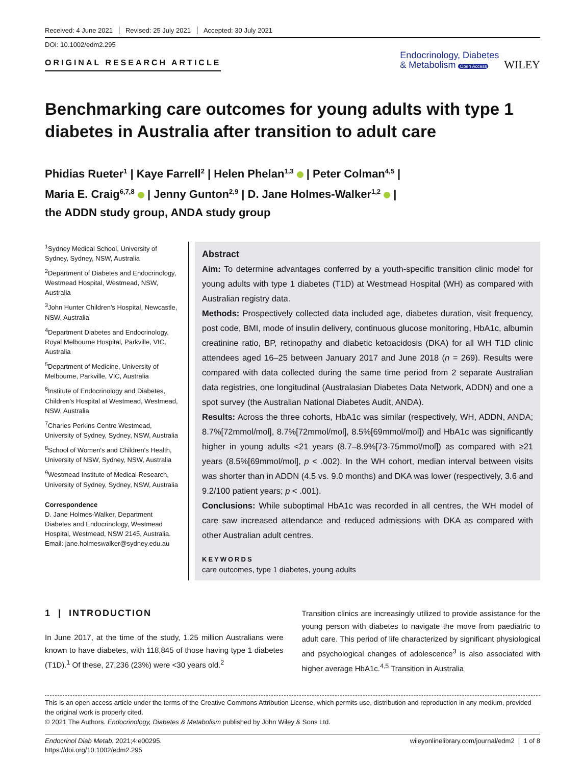Received: 4 June 2021 Revised: 25 July 2021 Accepted: 30 July 2021
DOI: 10.1002/edm2.295
ORIGINAL RESEARCH ARTICLE
Endocrinology, Diabetes
& Metabolism Open Access
WILEY
Benchmarking care outcomes for young adults with type 1 diabetes in Australia after transition to adult care
Phidias Rueter<sup>1</sup> | Kaye Farrell<sup>2</sup> | Helen Phelan<sup>1,3</sup> | Peter Colman<sup>4,5</sup> |
Maria E. Craig<sup>6,7,8</sup> | Jenny Gunton<sup>2,9</sup> | D. Jane Holmes-Walker<sup>1,2</sup> |
the ADDN study group, ANDA study group
<sup>1</sup> Sydney Medical School, University of Sydney, Sydney, NSW, Australia
<sup>2</sup> Department of Diabetes and Endocrinology, Westmead Hospital, Westmead, NSW, Australia
<sup>3</sup> John Hunter Children's Hospital, Newcastle, NSW, Australia
<sup>4</sup> Department Diabetes and Endocrinology, Royal Melbourne Hospital, Parkville, VIC, Australia
<sup>5</sup> Department of Medicine, University of Melbourne, Parkville, VIC, Australia
<sup>6</sup> Institute of Endocrinology and Diabetes, Children's Hospital at Westmead, Westmead, NSW, Australia
<sup>7</sup> Charles Perkins Centre Westmead, University of Sydney, Sydney, NSW, Australia
<sup>8</sup> School of Women's and Children's Health, University of NSW, Sydney, NSW, Australia
<sup>9</sup> Westmead Institute of Medical Research, University of Sydney, Sydney, NSW, Australia
Correspondence
D. Jane Holmes-Walker, Department Diabetes and Endocrinology, Westmead Hospital, Westmead, NSW 2145, Australia.
Email: jane.holmeswalker@sydney.edu.au
Abstract
Aim: To determine advantages conferred by a youth-specific transition clinic model for young adults with type 1 diabetes (T1D) at Westmead Hospital (WH) as compared with Australian registry data.
Methods: Prospectively collected data included age, diabetes duration, visit frequency, post code, BMI, mode of insulin delivery, continuous glucose monitoring, HbA1c, albumin creatinine ratio, BP, retinopathy and diabetic ketoacidosis (DKA) for all WH T1D clinic attendees aged 16–25 between January 2017 and June 2018 (n = 269). Results were compared with data collected during the same time period from 2 separate Australian data registries, one longitudinal (Australasian Diabetes Data Network, ADDN) and one a spot survey (the Australian National Diabetes Audit, ANDA).
Results: Across the three cohorts, HbA1c was similar (respectively, WH, ADDN, ANDA; 8.7%[72mmol/mol], 8.7%[72mmol/mol], 8.5%[69mmol/mol]) and HbA1c was significantly higher in young adults <21 years (8.7–8.9%[73-75mmol/mol]) as compared with ≥21 years (8.5%[69mmol/mol], p < .002). In the WH cohort, median interval between visits was shorter than in ADDN (4.5 vs. 9.0 months) and DKA was lower (respectively, 3.6 and 9.2/100 patient years; p < .001).
Conclusions: While suboptimal HbA1c was recorded in all centres, the WH model of care saw increased attendance and reduced admissions with DKA as compared with other Australian adult centres.
KEYWORDS
care outcomes, type 1 diabetes, young adults
1 | INTRODUCTION
In June 2017, at the time of the study, 1.25 million Australians were known to have diabetes, with 118,845 of those having type 1 diabetes (T1D).<sup>1</sup> Of these, 27,236 (23%) were <30 years old.<sup>2</sup>
Transition clinics are increasingly utilized to provide assistance for the young person with diabetes to navigate the move from paediatric to adult care. This period of life characterized by significant physiological and psychological changes of adolescence<sup>3</sup> is also associated with higher average HbA1c.<sup>4,5</sup> Transition in Australia
This is an open access article under the terms of the Creative Commons Attribution License, which permits use, distribution and reproduction in any medium, provided the original work is properly cited.
© 2021 The Authors. Endocrinology, Diabetes & Metabolism published by John Wiley & Sons Ltd.
Endocrinol Diab Metab. 2021;4:e00295.
https://doi.org/10.1002/edm2.295
wileyonlinelibrary.com/journal/edm2 | 1 of 8